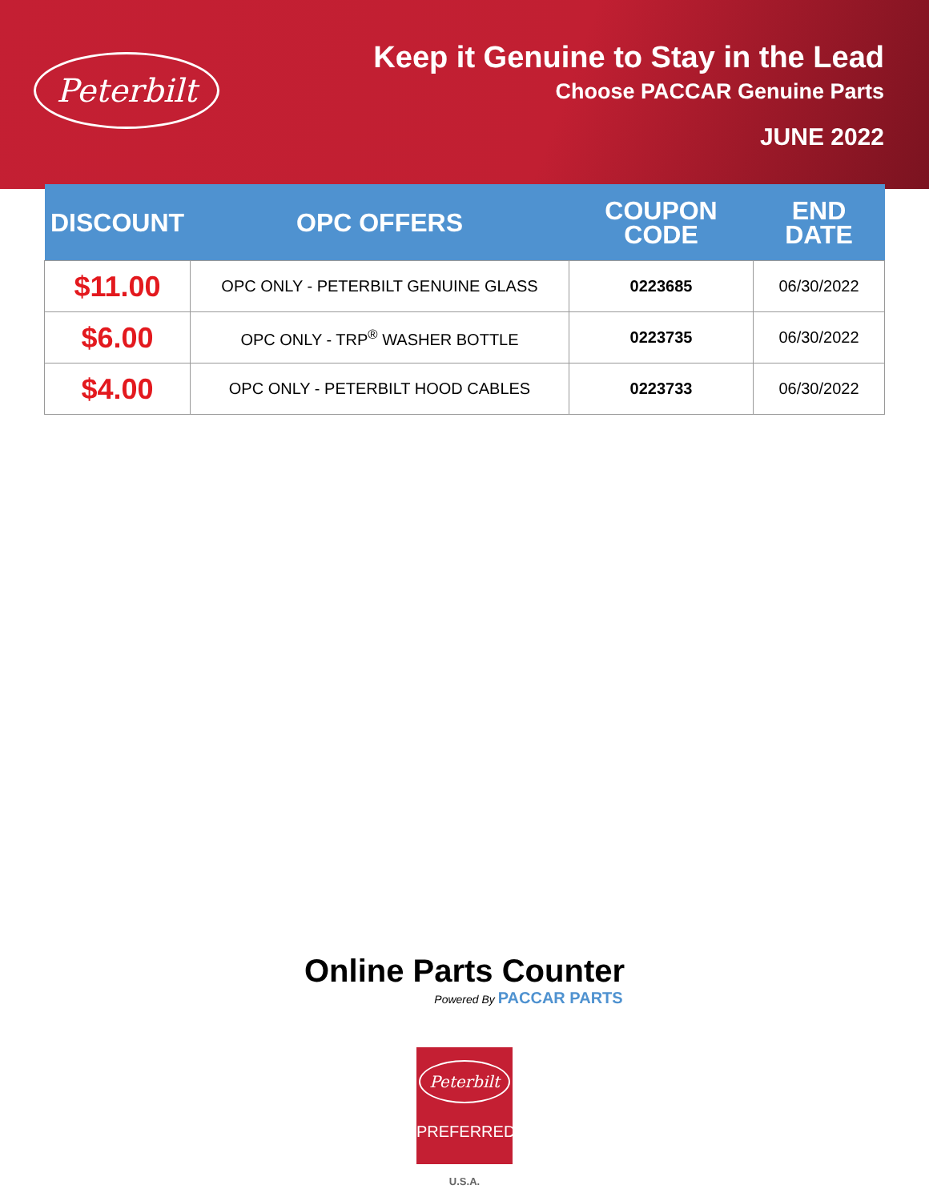Peterbilt
Keep it Genuine to Stay in the Lead
Choose PACCAR Genuine Parts
JUNE 2022
| DISCOUNT | OPC OFFERS | COUPON CODE | END DATE |
| --- | --- | --- | --- |
| $11.00 | OPC ONLY - PETERBILT GENUINE GLASS | 0223685 | 06/30/2022 |
| $6.00 | OPC ONLY - TRP<sup>®</sup> WASHER BOTTLE | 0223735 | 06/30/2022 |
| $4.00 | OPC ONLY - PETERBILT HOOD CABLES | 0223733 | 06/30/2022 |
Online Parts Counter
Powered By PACCAR PARTS
Peterbilt
PREFERRED
U.S.A.